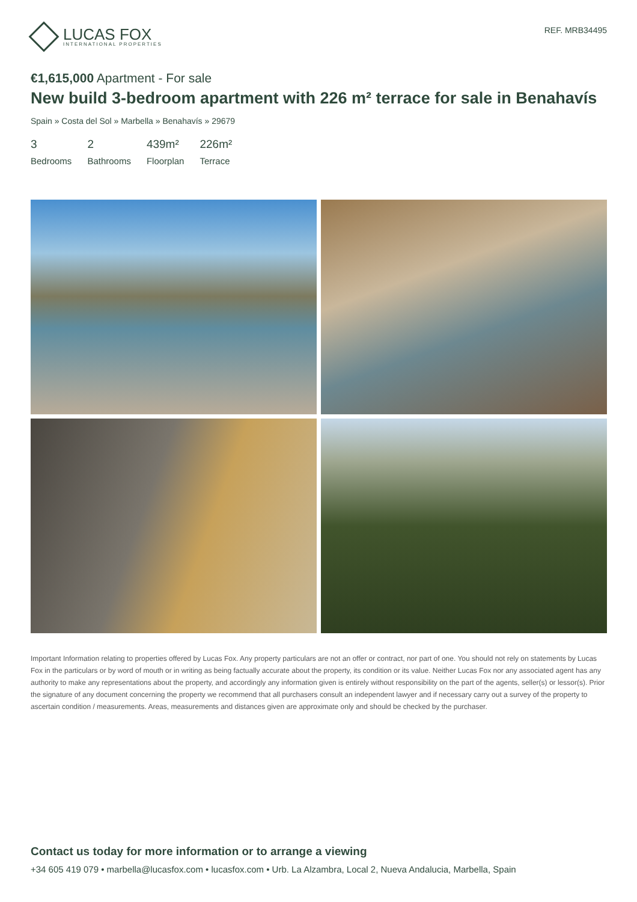LUCAS FOX
INTERNATIONAL PROPERTIES
REF. MRB34495
€1,615,000 Apartment - For sale
New build 3-bedroom apartment with 226 m² terrace for sale in Benahavís
Spain » Costa del Sol » Marbella » Benahavís » 29679
3
Bedrooms
2
Bathrooms
439m²
Floorplan
226m²
Terrace
Important Information relating to properties offered by Lucas Fox. Any property particulars are not an offer or contract, nor part of one. You should not rely on statements by Lucas Fox in the particulars or by word of mouth or in writing as being factually accurate about the property, its condition or its value. Neither Lucas Fox nor any associated agent has any authority to make any representations about the property, and accordingly any information given is entirely without responsibility on the part of the agents, seller(s) or lessor(s). Prior the signature of any document concerning the property we recommend that all purchasers consult an independent lawyer and if necessary carry out a survey of the property to ascertain condition / measurements. Areas, measurements and distances given are approximate only and should be checked by the purchaser.
Contact us today for more information or to arrange a viewing
+34 605 419 079 • marbella@lucasfox.com • lucasfox.com • Urb. La Alzambra, Local 2, Nueva Andalucia, Marbella, Spain